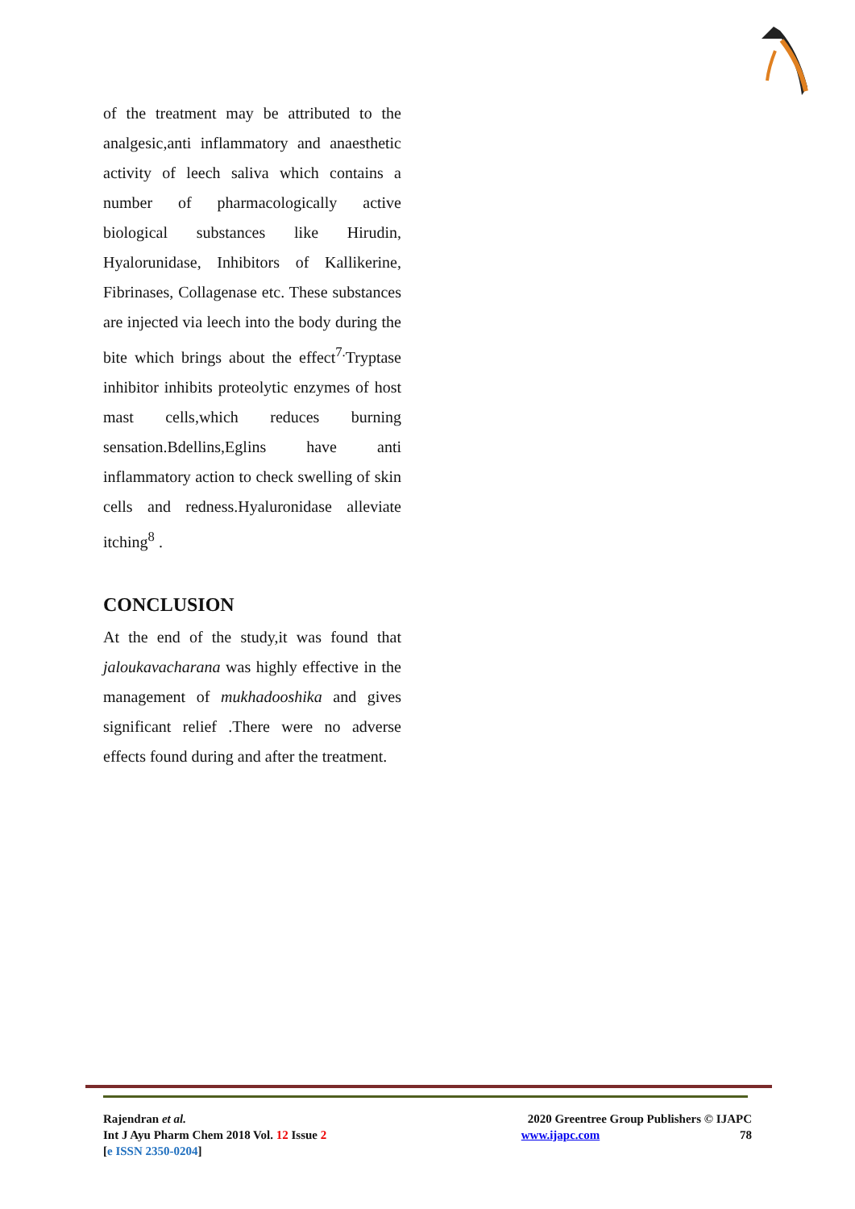of the treatment may be attributed to the analgesic,anti inflammatory and anaesthetic activity of leech saliva which contains a number of pharmacologically active biological substances like Hirudin, Hyalorunidase, Inhibitors of Kallikerine, Fibrinases, Collagenase etc. These substances are injected via leech into the body during the bite which brings about the effect<sup>7.</sup>Tryptase inhibitor inhibits proteolytic enzymes of host mast cells,which reduces burning sensation.Bdellins,Eglins have anti inflammatory action to check swelling of skin cells and redness.Hyaluronidase alleviate itching<sup>8</sup> .
CONCLUSION
At the end of the study,it was found that jaloukavacharana was highly effective in the management of mukhadooshika and gives significant relief .There were no adverse effects found during and after the treatment.
Rajendran et al.
Int J Ayu Pharm Chem 2018 Vol. 12 Issue 2
[e ISSN 2350-0204]
2020 Greentree Group Publishers © IJAPC
www.ijapc.com 78